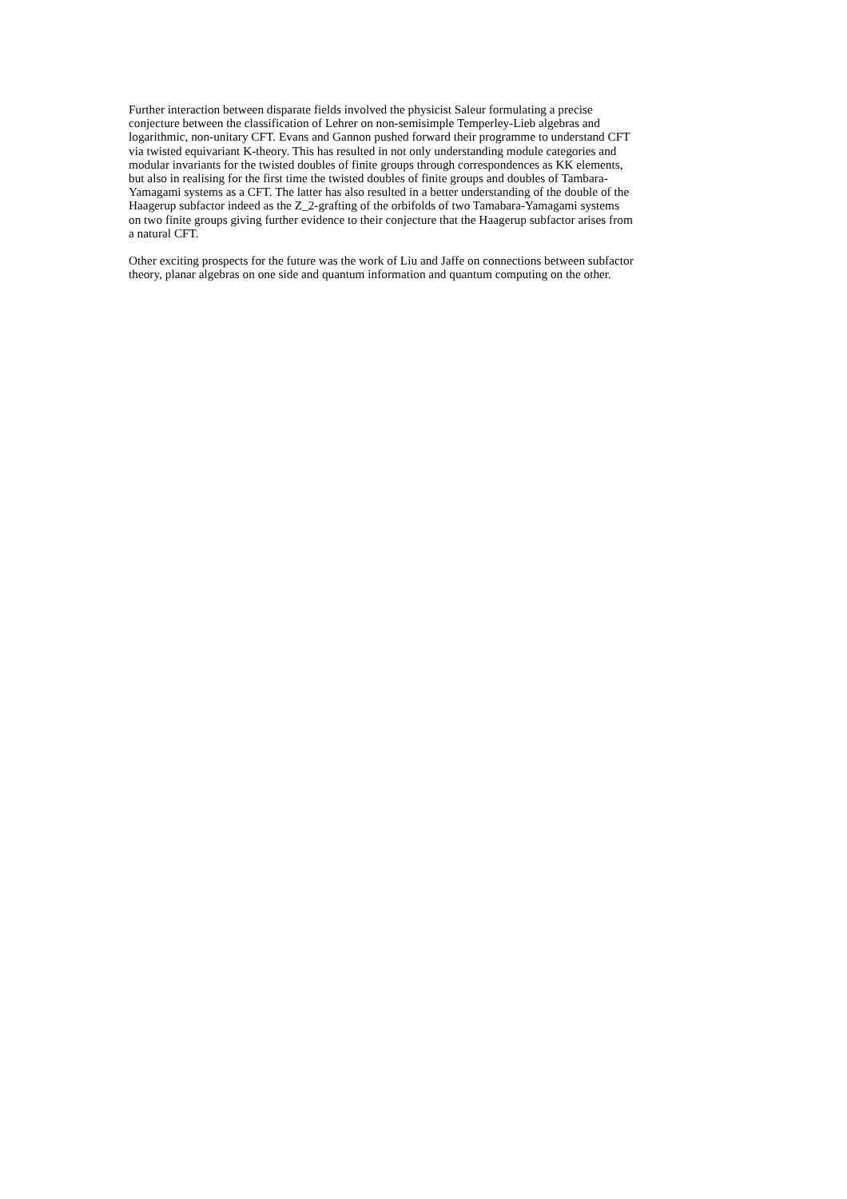Further interaction between disparate fields involved the physicist Saleur formulating a precise
conjecture between the classification of Lehrer on non-semisimple Temperley-Lieb algebras and
logarithmic, non-unitary CFT. Evans and Gannon pushed forward their programme to understand CFT
via twisted equivariant K-theory. This has resulted in not only understanding module categories and
modular invariants for the twisted doubles of finite groups through correspondences as KK elements,
but also in realising for the first time the twisted doubles of finite groups and doubles of Tambara-
Yamagami systems as a CFT. The latter has also resulted in a better understanding of the double of the
Haagerup subfactor indeed as the Z_2-grafting of the orbifolds of two Tamabara-Yamagami systems
on two finite groups giving further evidence to their conjecture that the Haagerup subfactor arises from
a natural CFT.
Other exciting prospects for the future was the work of Liu and Jaffe on connections between subfactor
theory, planar algebras on one side and quantum information and quantum computing on the other.